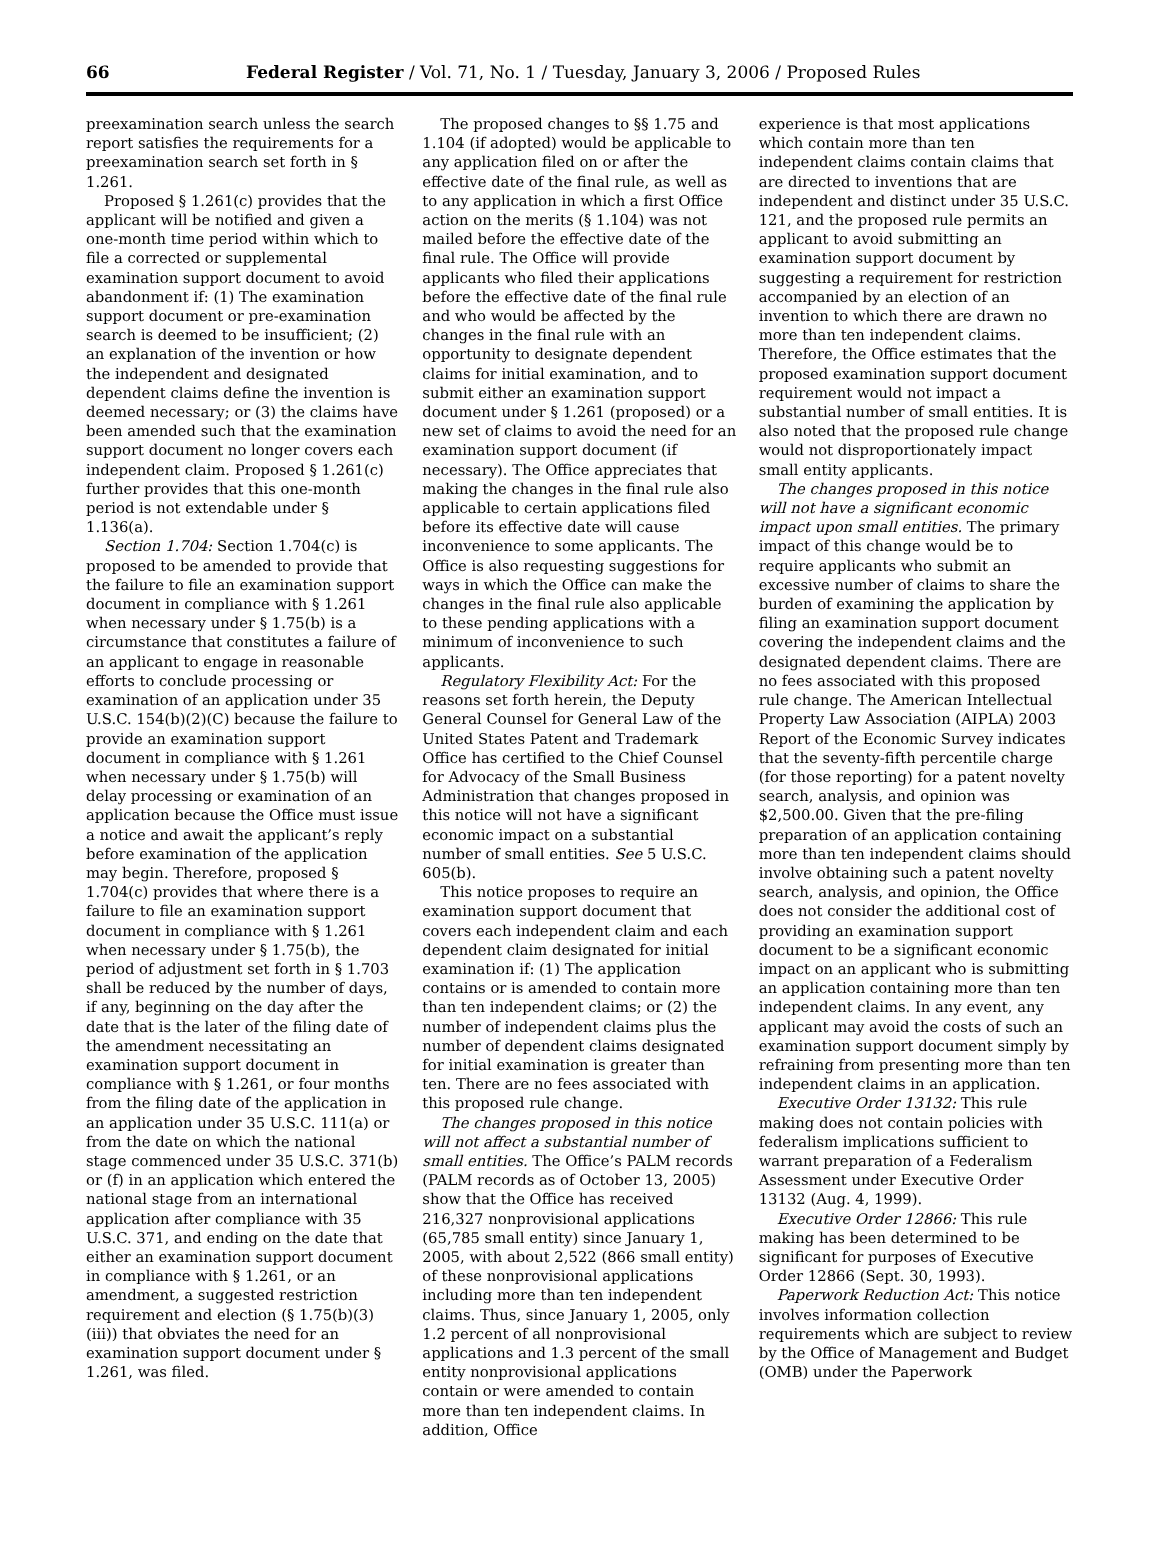66 Federal Register / Vol. 71, No. 1 / Tuesday, January 3, 2006 / Proposed Rules
preexamination search unless the search report satisfies the requirements for a preexamination search set forth in § 1.261.
Proposed § 1.261(c) provides that the applicant will be notified and given a one-month time period within which to file a corrected or supplemental examination support document to avoid abandonment if: (1) The examination support document or pre-examination search is deemed to be insufficient; (2) an explanation of the invention or how the independent and designated dependent claims define the invention is deemed necessary; or (3) the claims have been amended such that the examination support document no longer covers each independent claim. Proposed § 1.261(c) further provides that this one-month period is not extendable under § 1.136(a).
Section 1.704: Section 1.704(c) is proposed to be amended to provide that the failure to file an examination support document in compliance with § 1.261 when necessary under § 1.75(b) is a circumstance that constitutes a failure of an applicant to engage in reasonable efforts to conclude processing or examination of an application under 35 U.S.C. 154(b)(2)(C) because the failure to provide an examination support document in compliance with § 1.261 when necessary under § 1.75(b) will delay processing or examination of an application because the Office must issue a notice and await the applicant’s reply before examination of the application may begin. Therefore, proposed § 1.704(c) provides that where there is a failure to file an examination support document in compliance with § 1.261 when necessary under § 1.75(b), the period of adjustment set forth in § 1.703 shall be reduced by the number of days, if any, beginning on the day after the date that is the later of the filing date of the amendment necessitating an examination support document in compliance with § 1.261, or four months from the filing date of the application in an application under 35 U.S.C. 111(a) or from the date on which the national stage commenced under 35 U.S.C. 371(b) or (f) in an application which entered the national stage from an international application after compliance with 35 U.S.C. 371, and ending on the date that either an examination support document in compliance with § 1.261, or an amendment, a suggested restriction requirement and election (§ 1.75(b)(3)(iii)) that obviates the need for an examination support document under § 1.261, was filed.
The proposed changes to §§ 1.75 and 1.104 (if adopted) would be applicable to any application filed on or after the effective date of the final rule, as well as to any application in which a first Office action on the merits (§ 1.104) was not mailed before the effective date of the final rule. The Office will provide applicants who filed their applications before the effective date of the final rule and who would be affected by the changes in the final rule with an opportunity to designate dependent claims for initial examination, and to submit either an examination support document under § 1.261 (proposed) or a new set of claims to avoid the need for an examination support document (if necessary). The Office appreciates that making the changes in the final rule also applicable to certain applications filed before its effective date will cause inconvenience to some applicants. The Office is also requesting suggestions for ways in which the Office can make the changes in the final rule also applicable to these pending applications with a minimum of inconvenience to such applicants.
Regulatory Flexibility Act: For the reasons set forth herein, the Deputy General Counsel for General Law of the United States Patent and Trademark Office has certified to the Chief Counsel for Advocacy of the Small Business Administration that changes proposed in this notice will not have a significant economic impact on a substantial number of small entities. See 5 U.S.C. 605(b).
This notice proposes to require an examination support document that covers each independent claim and each dependent claim designated for initial examination if: (1) The application contains or is amended to contain more than ten independent claims; or (2) the number of independent claims plus the number of dependent claims designated for initial examination is greater than ten. There are no fees associated with this proposed rule change.
The changes proposed in this notice will not affect a substantial number of small entities. The Office’s PALM records (PALM records as of October 13, 2005) show that the Office has received 216,327 nonprovisional applications (65,785 small entity) since January 1, 2005, with about 2,522 (866 small entity) of these nonprovisional applications including more than ten independent claims. Thus, since January 1, 2005, only 1.2 percent of all nonprovisional applications and 1.3 percent of the small entity nonprovisional applications contain or were amended to contain more than ten independent claims. In addition, Office
experience is that most applications which contain more than ten independent claims contain claims that are directed to inventions that are independent and distinct under 35 U.S.C. 121, and the proposed rule permits an applicant to avoid submitting an examination support document by suggesting a requirement for restriction accompanied by an election of an invention to which there are drawn no more than ten independent claims. Therefore, the Office estimates that the proposed examination support document requirement would not impact a substantial number of small entities. It is also noted that the proposed rule change would not disproportionately impact small entity applicants.
The changes proposed in this notice will not have a significant economic impact upon small entities. The primary impact of this change would be to require applicants who submit an excessive number of claims to share the burden of examining the application by filing an examination support document covering the independent claims and the designated dependent claims. There are no fees associated with this proposed rule change. The American Intellectual Property Law Association (AIPLA) 2003 Report of the Economic Survey indicates that the seventy-fifth percentile charge (for those reporting) for a patent novelty search, analysis, and opinion was $2,500.00. Given that the pre-filing preparation of an application containing more than ten independent claims should involve obtaining such a patent novelty search, analysis, and opinion, the Office does not consider the additional cost of providing an examination support document to be a significant economic impact on an applicant who is submitting an application containing more than ten independent claims. In any event, any applicant may avoid the costs of such an examination support document simply by refraining from presenting more than ten independent claims in an application.
Executive Order 13132: This rule making does not contain policies with federalism implications sufficient to warrant preparation of a Federalism Assessment under Executive Order 13132 (Aug. 4, 1999).
Executive Order 12866: This rule making has been determined to be significant for purposes of Executive Order 12866 (Sept. 30, 1993).
Paperwork Reduction Act: This notice involves information collection requirements which are subject to review by the Office of Management and Budget (OMB) under the Paperwork